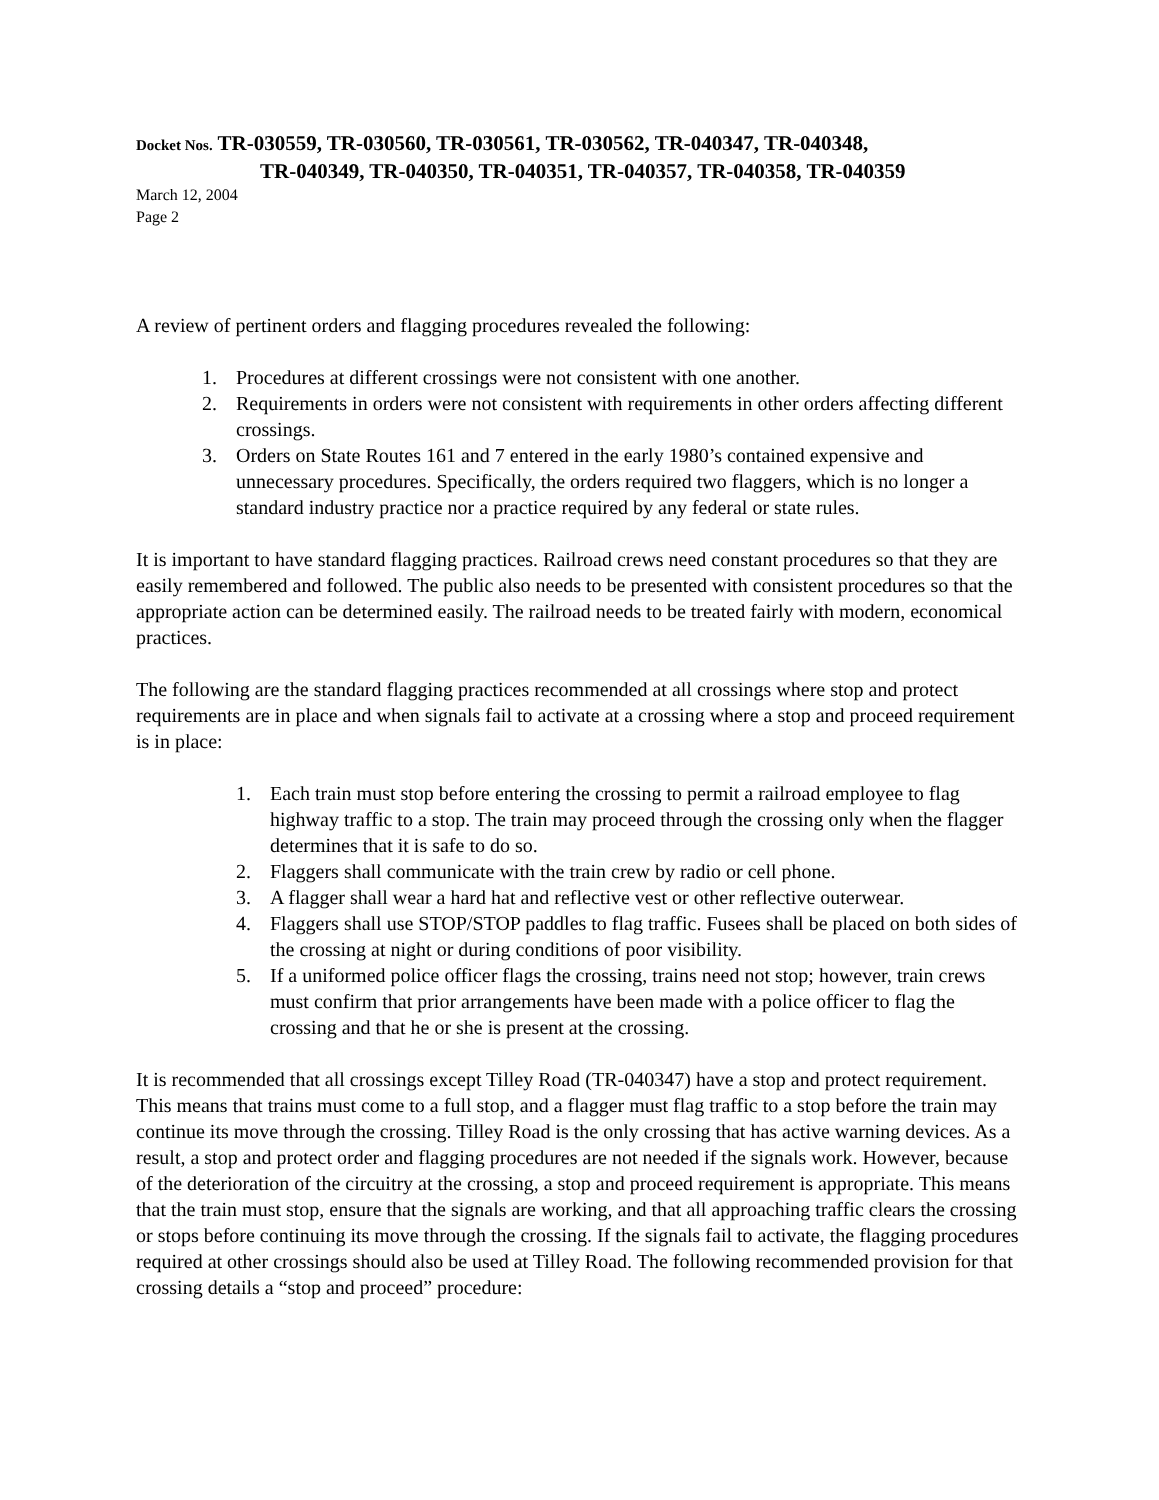Docket Nos. TR-030559, TR-030560, TR-030561, TR-030562, TR-040347, TR-040348,
TR-040349, TR-040350, TR-040351, TR-040357, TR-040358, TR-040359
March 12, 2004
Page 2
A review of pertinent orders and flagging procedures revealed the following:
1. Procedures at different crossings were not consistent with one another.
2. Requirements in orders were not consistent with requirements in other orders affecting different crossings.
3. Orders on State Routes 161 and 7 entered in the early 1980’s contained expensive and unnecessary procedures. Specifically, the orders required two flaggers, which is no longer a standard industry practice nor a practice required by any federal or state rules.
It is important to have standard flagging practices. Railroad crews need constant procedures so that they are easily remembered and followed. The public also needs to be presented with consistent procedures so that the appropriate action can be determined easily. The railroad needs to be treated fairly with modern, economical practices.
The following are the standard flagging practices recommended at all crossings where stop and protect requirements are in place and when signals fail to activate at a crossing where a stop and proceed requirement is in place:
1. Each train must stop before entering the crossing to permit a railroad employee to flag highway traffic to a stop. The train may proceed through the crossing only when the flagger determines that it is safe to do so.
2. Flaggers shall communicate with the train crew by radio or cell phone.
3. A flagger shall wear a hard hat and reflective vest or other reflective outerwear.
4. Flaggers shall use STOP/STOP paddles to flag traffic. Fusees shall be placed on both sides of the crossing at night or during conditions of poor visibility.
5. If a uniformed police officer flags the crossing, trains need not stop; however, train crews must confirm that prior arrangements have been made with a police officer to flag the crossing and that he or she is present at the crossing.
It is recommended that all crossings except Tilley Road (TR-040347) have a stop and protect requirement. This means that trains must come to a full stop, and a flagger must flag traffic to a stop before the train may continue its move through the crossing. Tilley Road is the only crossing that has active warning devices. As a result, a stop and protect order and flagging procedures are not needed if the signals work. However, because of the deterioration of the circuitry at the crossing, a stop and proceed requirement is appropriate. This means that the train must stop, ensure that the signals are working, and that all approaching traffic clears the crossing or stops before continuing its move through the crossing. If the signals fail to activate, the flagging procedures required at other crossings should also be used at Tilley Road. The following recommended provision for that crossing details a “stop and proceed” procedure: